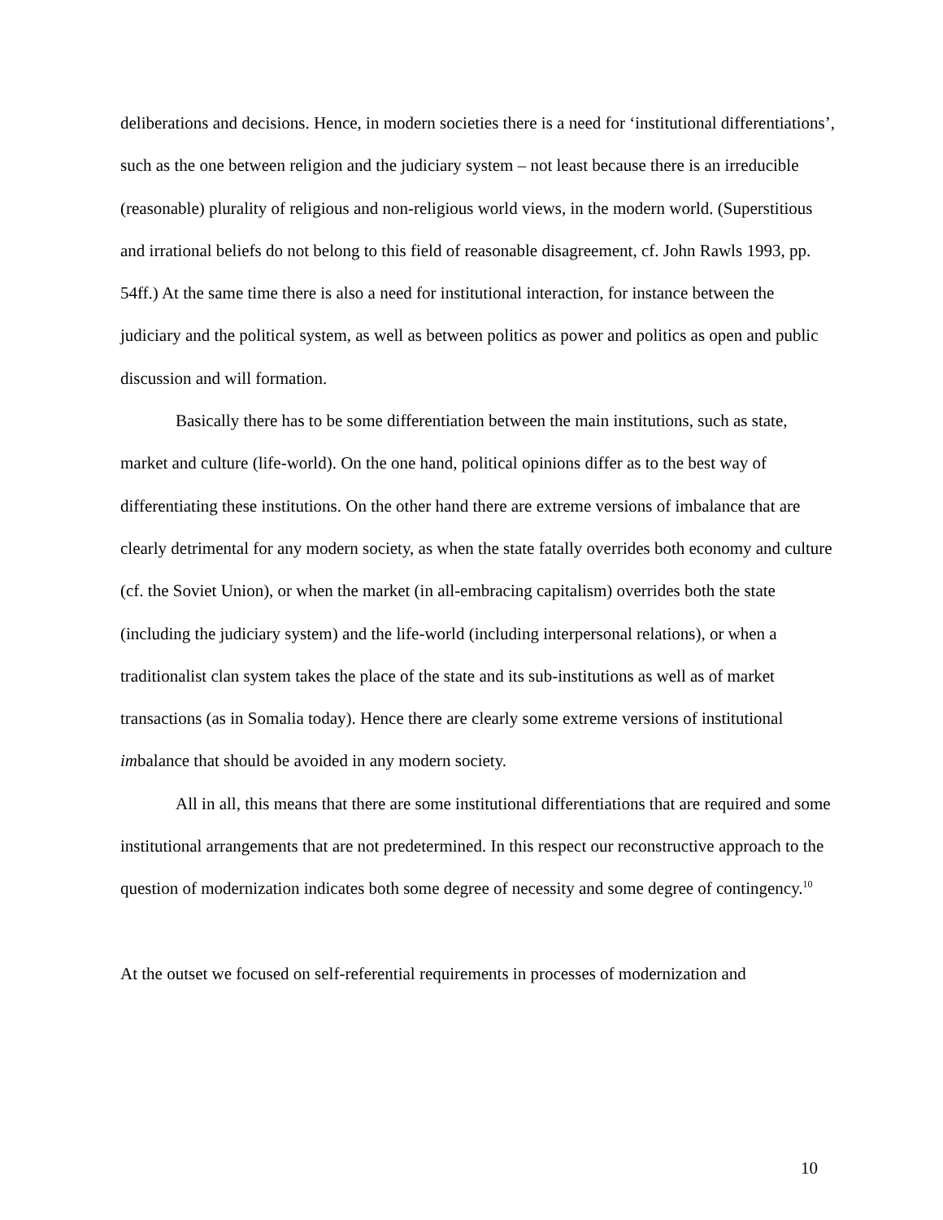deliberations and decisions. Hence, in modern societies there is a need for ‘institutional differentiations’, such as the one between religion and the judiciary system – not least because there is an irreducible (reasonable) plurality of religious and non-religious world views, in the modern world. (Superstitious and irrational beliefs do not belong to this field of reasonable disagreement, cf. John Rawls 1993, pp. 54ff.) At the same time there is also a need for institutional interaction, for instance between the judiciary and the political system, as well as between politics as power and politics as open and public discussion and will formation.
Basically there has to be some differentiation between the main institutions, such as state, market and culture (life-world). On the one hand, political opinions differ as to the best way of differentiating these institutions. On the other hand there are extreme versions of imbalance that are clearly detrimental for any modern society, as when the state fatally overrides both economy and culture (cf. the Soviet Union), or when the market (in all-embracing capitalism) overrides both the state (including the judiciary system) and the life-world (including interpersonal relations), or when a traditionalist clan system takes the place of the state and its sub-institutions as well as of market transactions (as in Somalia today). Hence there are clearly some extreme versions of institutional imbalance that should be avoided in any modern society.
All in all, this means that there are some institutional differentiations that are required and some institutional arrangements that are not predetermined. In this respect our reconstructive approach to the question of modernization indicates both some degree of necessity and some degree of contingency.<sup>10</sup>
At the outset we focused on self-referential requirements in processes of modernization and
10